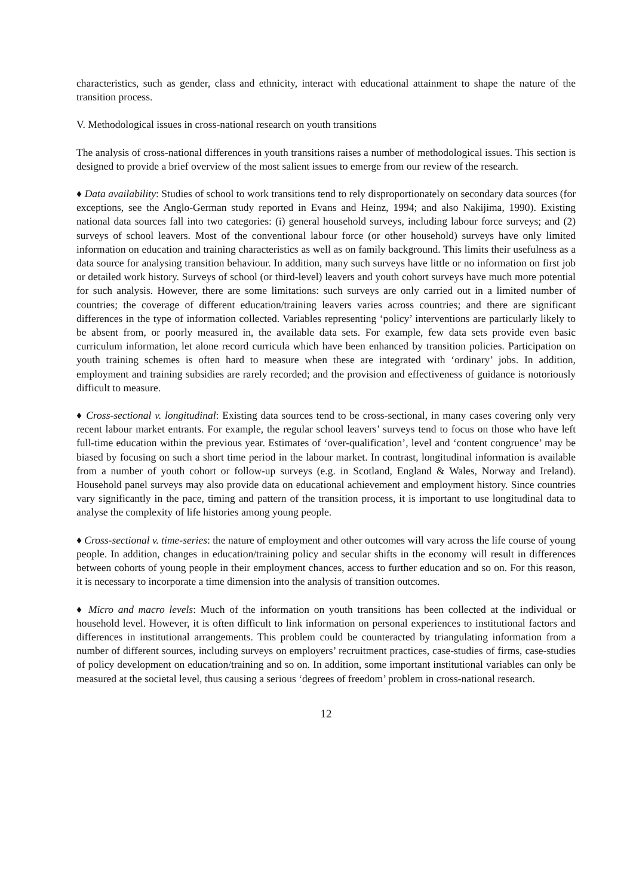characteristics, such as gender, class and ethnicity, interact with educational attainment to shape the nature of the transition process.
V. Methodological issues in cross-national research on youth transitions
The analysis of cross-national differences in youth transitions raises a number of methodological issues. This section is designed to provide a brief overview of the most salient issues to emerge from our review of the research.
♦ Data availability: Studies of school to work transitions tend to rely disproportionately on secondary data sources (for exceptions, see the Anglo-German study reported in Evans and Heinz, 1994; and also Nakijima, 1990). Existing national data sources fall into two categories: (i) general household surveys, including labour force surveys; and (2) surveys of school leavers. Most of the conventional labour force (or other household) surveys have only limited information on education and training characteristics as well as on family background. This limits their usefulness as a data source for analysing transition behaviour. In addition, many such surveys have little or no information on first job or detailed work history. Surveys of school (or third-level) leavers and youth cohort surveys have much more potential for such analysis. However, there are some limitations: such surveys are only carried out in a limited number of countries; the coverage of different education/training leavers varies across countries; and there are significant differences in the type of information collected. Variables representing ‘policy’ interventions are particularly likely to be absent from, or poorly measured in, the available data sets. For example, few data sets provide even basic curriculum information, let alone record curricula which have been enhanced by transition policies. Participation on youth training schemes is often hard to measure when these are integrated with ‘ordinary’ jobs. In addition, employment and training subsidies are rarely recorded; and the provision and effectiveness of guidance is notoriously difficult to measure.
♦ Cross-sectional v. longitudinal: Existing data sources tend to be cross-sectional, in many cases covering only very recent labour market entrants. For example, the regular school leavers’ surveys tend to focus on those who have left full-time education within the previous year. Estimates of ‘over-qualification’, level and ‘content congruence’ may be biased by focusing on such a short time period in the labour market. In contrast, longitudinal information is available from a number of youth cohort or follow-up surveys (e.g. in Scotland, England & Wales, Norway and Ireland). Household panel surveys may also provide data on educational achievement and employment history. Since countries vary significantly in the pace, timing and pattern of the transition process, it is important to use longitudinal data to analyse the complexity of life histories among young people.
♦ Cross-sectional v. time-series: the nature of employment and other outcomes will vary across the life course of young people. In addition, changes in education/training policy and secular shifts in the economy will result in differences between cohorts of young people in their employment chances, access to further education and so on. For this reason, it is necessary to incorporate a time dimension into the analysis of transition outcomes.
♦ Micro and macro levels: Much of the information on youth transitions has been collected at the individual or household level. However, it is often difficult to link information on personal experiences to institutional factors and differences in institutional arrangements. This problem could be counteracted by triangulating information from a number of different sources, including surveys on employers’ recruitment practices, case-studies of firms, case-studies of policy development on education/training and so on. In addition, some important institutional variables can only be measured at the societal level, thus causing a serious ‘degrees of freedom’ problem in cross-national research.
12